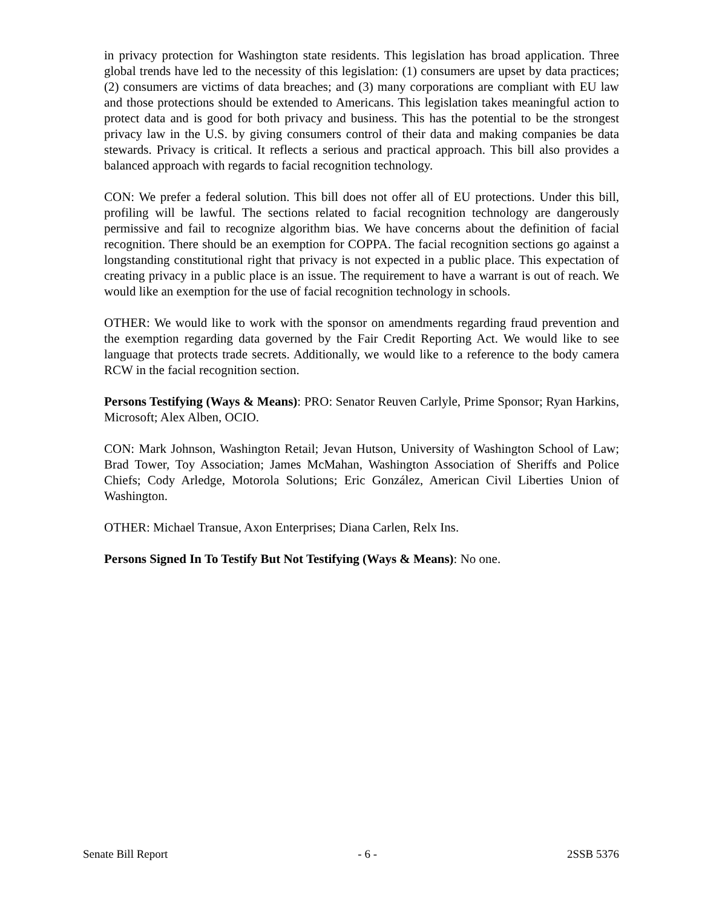in privacy protection for Washington state residents. This legislation has broad application. Three global trends have led to the necessity of this legislation: (1) consumers are upset by data practices; (2) consumers are victims of data breaches; and (3) many corporations are compliant with EU law and those protections should be extended to Americans. This legislation takes meaningful action to protect data and is good for both privacy and business. This has the potential to be the strongest privacy law in the U.S. by giving consumers control of their data and making companies be data stewards. Privacy is critical. It reflects a serious and practical approach. This bill also provides a balanced approach with regards to facial recognition technology.
CON: We prefer a federal solution. This bill does not offer all of EU protections. Under this bill, profiling will be lawful. The sections related to facial recognition technology are dangerously permissive and fail to recognize algorithm bias. We have concerns about the definition of facial recognition. There should be an exemption for COPPA. The facial recognition sections go against a longstanding constitutional right that privacy is not expected in a public place. This expectation of creating privacy in a public place is an issue. The requirement to have a warrant is out of reach. We would like an exemption for the use of facial recognition technology in schools.
OTHER: We would like to work with the sponsor on amendments regarding fraud prevention and the exemption regarding data governed by the Fair Credit Reporting Act. We would like to see language that protects trade secrets. Additionally, we would like to a reference to the body camera RCW in the facial recognition section.
Persons Testifying (Ways & Means): PRO: Senator Reuven Carlyle, Prime Sponsor; Ryan Harkins, Microsoft; Alex Alben, OCIO.
CON: Mark Johnson, Washington Retail; Jevan Hutson, University of Washington School of Law; Brad Tower, Toy Association; James McMahan, Washington Association of Sheriffs and Police Chiefs; Cody Arledge, Motorola Solutions; Eric González, American Civil Liberties Union of Washington.
OTHER: Michael Transue, Axon Enterprises; Diana Carlen, Relx Ins.
Persons Signed In To Testify But Not Testifying (Ways & Means): No one.
Senate Bill Report - 6 - 2SSB 5376